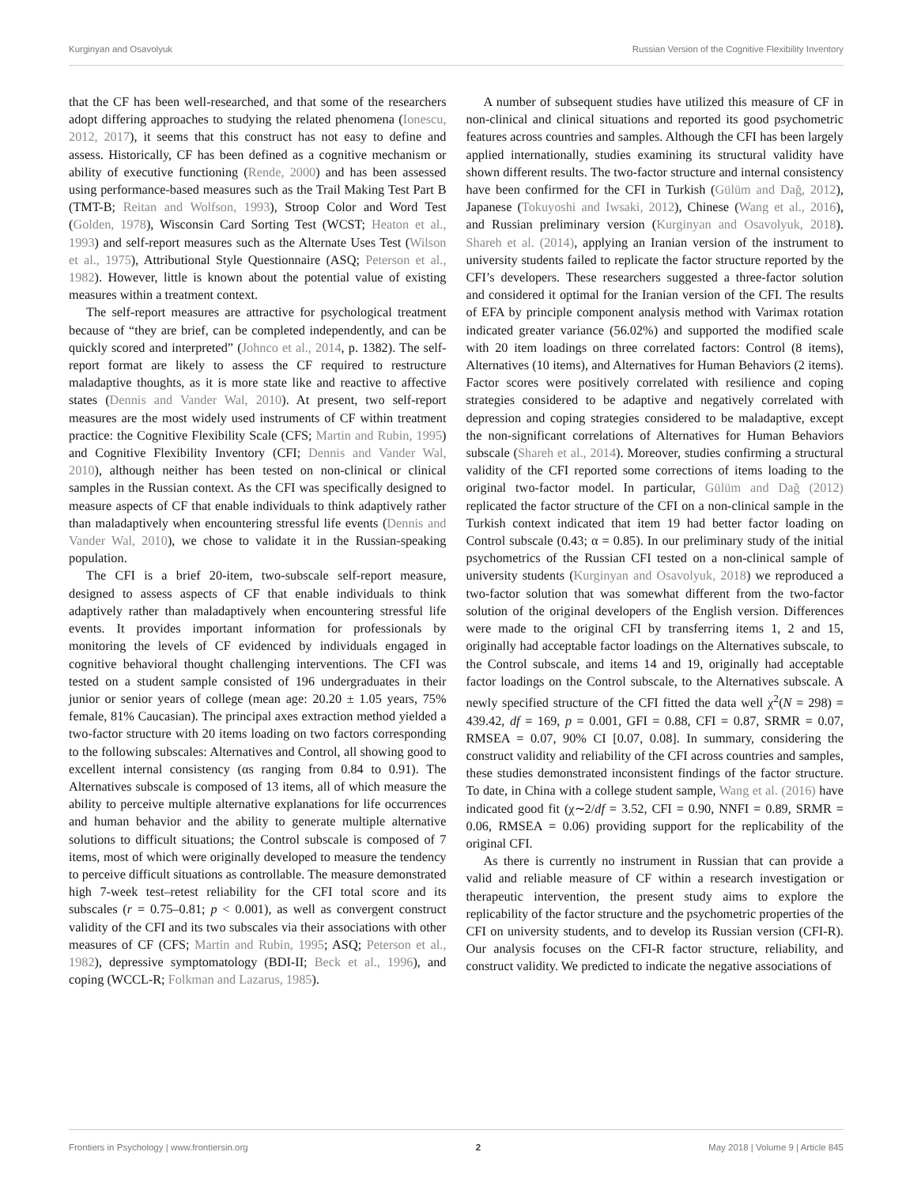Kurginyan and Osavolyuk Russian Version of the Cognitive Flexibility Inventory
that the CF has been well-researched, and that some of the researchers adopt differing approaches to studying the related phenomena (Ionescu, 2012, 2017), it seems that this construct has not easy to define and assess. Historically, CF has been defined as a cognitive mechanism or ability of executive functioning (Rende, 2000) and has been assessed using performance-based measures such as the Trail Making Test Part B (TMT-B; Reitan and Wolfson, 1993), Stroop Color and Word Test (Golden, 1978), Wisconsin Card Sorting Test (WCST; Heaton et al., 1993) and self-report measures such as the Alternate Uses Test (Wilson et al., 1975), Attributional Style Questionnaire (ASQ; Peterson et al., 1982). However, little is known about the potential value of existing measures within a treatment context.
The self-report measures are attractive for psychological treatment because of “they are brief, can be completed independently, and can be quickly scored and interpreted” (Johnco et al., 2014, p. 1382). The self-report format are likely to assess the CF required to restructure maladaptive thoughts, as it is more state like and reactive to affective states (Dennis and Vander Wal, 2010). At present, two self-report measures are the most widely used instruments of CF within treatment practice: the Cognitive Flexibility Scale (CFS; Martin and Rubin, 1995) and Cognitive Flexibility Inventory (CFI; Dennis and Vander Wal, 2010), although neither has been tested on non-clinical or clinical samples in the Russian context. As the CFI was specifically designed to measure aspects of CF that enable individuals to think adaptively rather than maladaptively when encountering stressful life events (Dennis and Vander Wal, 2010), we chose to validate it in the Russian-speaking population.
The CFI is a brief 20-item, two-subscale self-report measure, designed to assess aspects of CF that enable individuals to think adaptively rather than maladaptively when encountering stressful life events. It provides important information for professionals by monitoring the levels of CF evidenced by individuals engaged in cognitive behavioral thought challenging interventions. The CFI was tested on a student sample consisted of 196 undergraduates in their junior or senior years of college (mean age: 20.20 ± 1.05 years, 75% female, 81% Caucasian). The principal axes extraction method yielded a two-factor structure with 20 items loading on two factors corresponding to the following subscales: Alternatives and Control, all showing good to excellent internal consistency (αs ranging from 0.84 to 0.91). The Alternatives subscale is composed of 13 items, all of which measure the ability to perceive multiple alternative explanations for life occurrences and human behavior and the ability to generate multiple alternative solutions to difficult situations; the Control subscale is composed of 7 items, most of which were originally developed to measure the tendency to perceive difficult situations as controllable. The measure demonstrated high 7-week test–retest reliability for the CFI total score and its subscales (r = 0.75–0.81; p < 0.001), as well as convergent construct validity of the CFI and its two subscales via their associations with other measures of CF (CFS; Martin and Rubin, 1995; ASQ; Peterson et al., 1982), depressive symptomatology (BDI-II; Beck et al., 1996), and coping (WCCL-R; Folkman and Lazarus, 1985).
A number of subsequent studies have utilized this measure of CF in non-clinical and clinical situations and reported its good psychometric features across countries and samples. Although the CFI has been largely applied internationally, studies examining its structural validity have shown different results. The two-factor structure and internal consistency have been confirmed for the CFI in Turkish (Gülüm and Dağ, 2012), Japanese (Tokuyoshi and Iwsaki, 2012), Chinese (Wang et al., 2016), and Russian preliminary version (Kurginyan and Osavolyuk, 2018). Shareh et al. (2014), applying an Iranian version of the instrument to university students failed to replicate the factor structure reported by the CFI’s developers. These researchers suggested a three-factor solution and considered it optimal for the Iranian version of the CFI. The results of EFA by principle component analysis method with Varimax rotation indicated greater variance (56.02%) and supported the modified scale with 20 item loadings on three correlated factors: Control (8 items), Alternatives (10 items), and Alternatives for Human Behaviors (2 items). Factor scores were positively correlated with resilience and coping strategies considered to be adaptive and negatively correlated with depression and coping strategies considered to be maladaptive, except the non-significant correlations of Alternatives for Human Behaviors subscale (Shareh et al., 2014). Moreover, studies confirming a structural validity of the CFI reported some corrections of items loading to the original two-factor model. In particular, Gülüm and Dağ (2012) replicated the factor structure of the CFI on a non-clinical sample in the Turkish context indicated that item 19 had better factor loading on Control subscale (0.43; α = 0.85). In our preliminary study of the initial psychometrics of the Russian CFI tested on a non-clinical sample of university students (Kurginyan and Osavolyuk, 2018) we reproduced a two-factor solution that was somewhat different from the two-factor solution of the original developers of the English version. Differences were made to the original CFI by transferring items 1, 2 and 15, originally had acceptable factor loadings on the Alternatives subscale, to the Control subscale, and items 14 and 19, originally had acceptable factor loadings on the Control subscale, to the Alternatives subscale. A newly specified structure of the CFI fitted the data well χ<sup>2</sup>(N = 298) = 439.42, df = 169, p = 0.001, GFI = 0.88, CFI = 0.87, SRMR = 0.07, RMSEA = 0.07, 90% CI [0.07, 0.08]. In summary, considering the construct validity and reliability of the CFI across countries and samples, these studies demonstrated inconsistent findings of the factor structure. To date, in China with a college student sample, Wang et al. (2016) have indicated good fit (χ∼2/df = 3.52, CFI = 0.90, NNFI = 0.89, SRMR = 0.06, RMSEA = 0.06) providing support for the replicability of the original CFI.
As there is currently no instrument in Russian that can provide a valid and reliable measure of CF within a research investigation or therapeutic intervention, the present study aims to explore the replicability of the factor structure and the psychometric properties of the CFI on university students, and to develop its Russian version (CFI-R). Our analysis focuses on the CFI-R factor structure, reliability, and construct validity. We predicted to indicate the negative associations of
Frontiers in Psychology | www.frontiersin.org 2 May 2018 | Volume 9 | Article 845